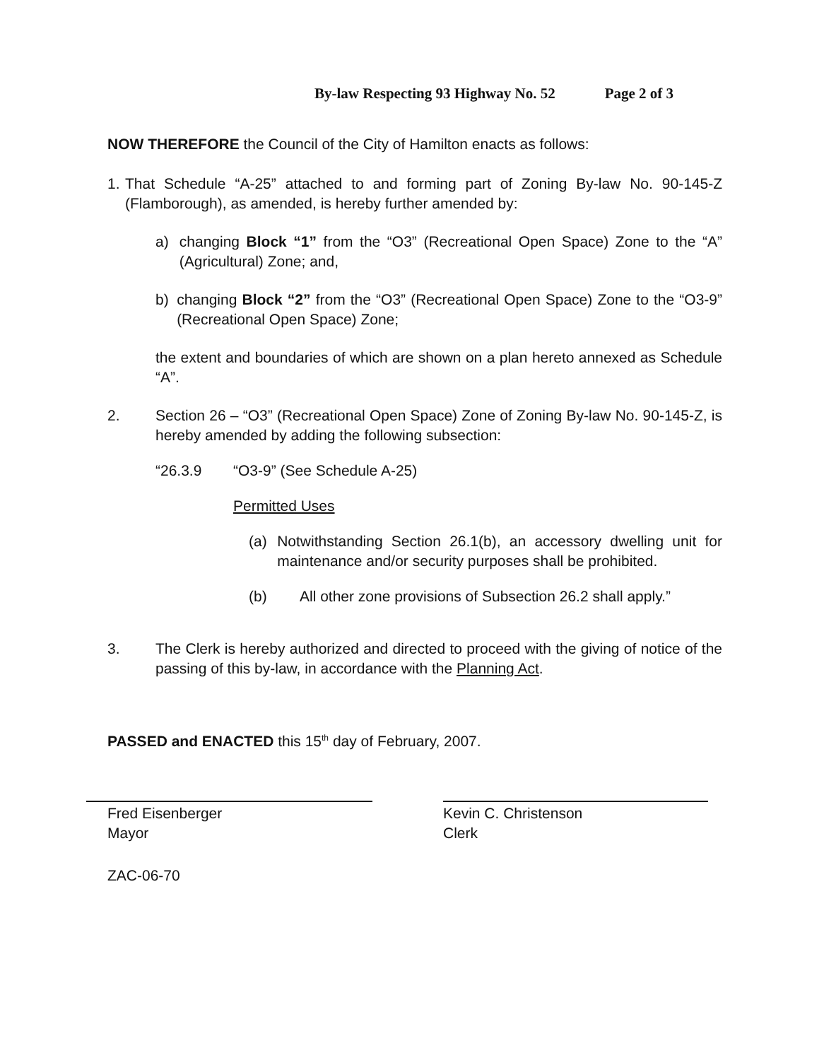By-law Respecting 93 Highway No. 52 Page 2 of 3
NOW THEREFORE the Council of the City of Hamilton enacts as follows:
1.
That Schedule “A-25” attached to and forming part of Zoning By-law No. 90-145-Z (Flamborough), as amended, is hereby further amended by:
a) changing Block “1” from the “O3” (Recreational Open Space) Zone to the “A” (Agricultural) Zone; and,
b) changing Block “2” from the “O3” (Recreational Open Space) Zone to the “O3-9” (Recreational Open Space) Zone;
the extent and boundaries of which are shown on a plan hereto annexed as Schedule “A”.
2. Section 26 – “O3” (Recreational Open Space) Zone of Zoning By-law No. 90-145-Z, is hereby amended by adding the following subsection:
“26.3.9 “O3-9” (See Schedule A-25)
Permitted Uses
(a) Notwithstanding Section 26.1(b), an accessory dwelling unit for maintenance and/or security purposes shall be prohibited.
(b) All other zone provisions of Subsection 26.2 shall apply.”
3. The Clerk is hereby authorized and directed to proceed with the giving of notice of the passing of this by-law, in accordance with the Planning Act.
PASSED and ENACTED this 15<sup>th</sup> day of February, 2007.
Fred Eisenberger
Mayor
Kevin C. Christenson
Clerk
ZAC-06-70